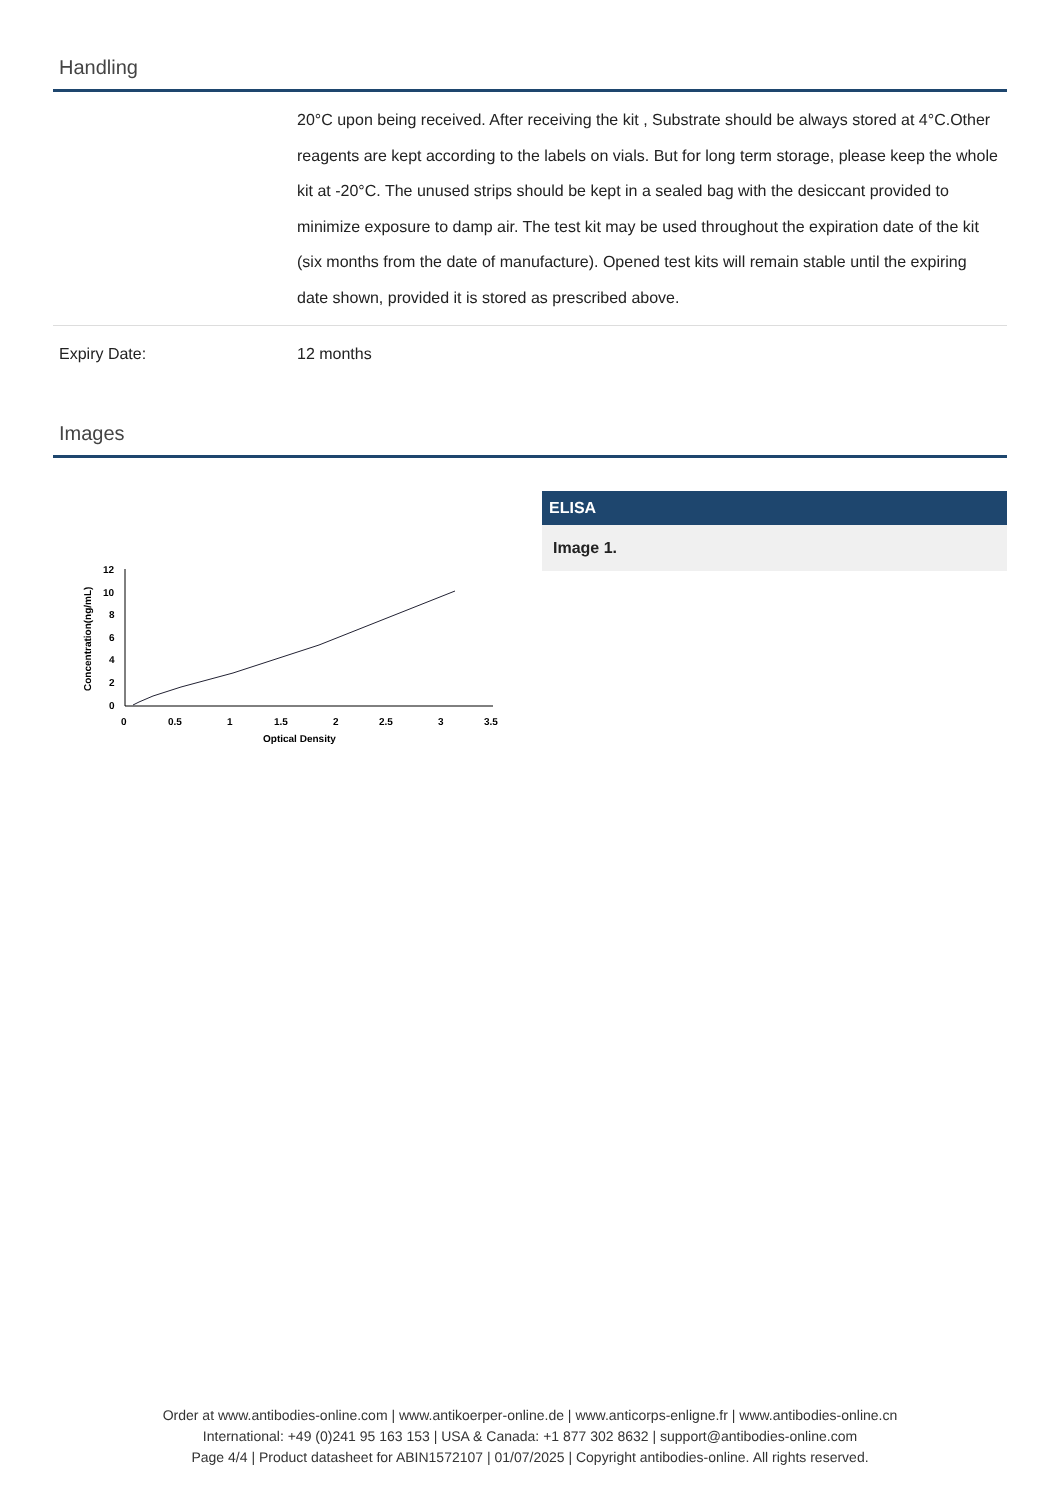Handling
| | 20°C upon being received. After receiving the kit , Substrate should be always stored at 4°C.Other reagents are kept according to the labels on vials. But for long term storage, please keep the whole kit at -20°C. The unused strips should be kept in a sealed bag with the desiccant provided to minimize exposure to damp air. The test kit may be used throughout the expiration date of the kit (six months from the date of manufacture). Opened test kits will remain stable until the expiring date shown, provided it is stored as prescribed above. |
| Expiry Date: | 12 months |
Images
Concentration(ng/mL)
12
10
8
6
4
2
0
0
0.5
1
1.5
2
2.5
3
3.5
Optical Density
ELISA
Image 1.
Order at www.antibodies-online.com | www.antikoerper-online.de | www.anticorps-enligne.fr | www.antibodies-online.cn
International: +49 (0)241 95 163 153 | USA & Canada: +1 877 302 8632 | support@antibodies-online.com
Page 4/4 | Product datasheet for ABIN1572107 | 01/07/2025 | Copyright antibodies-online. All rights reserved.